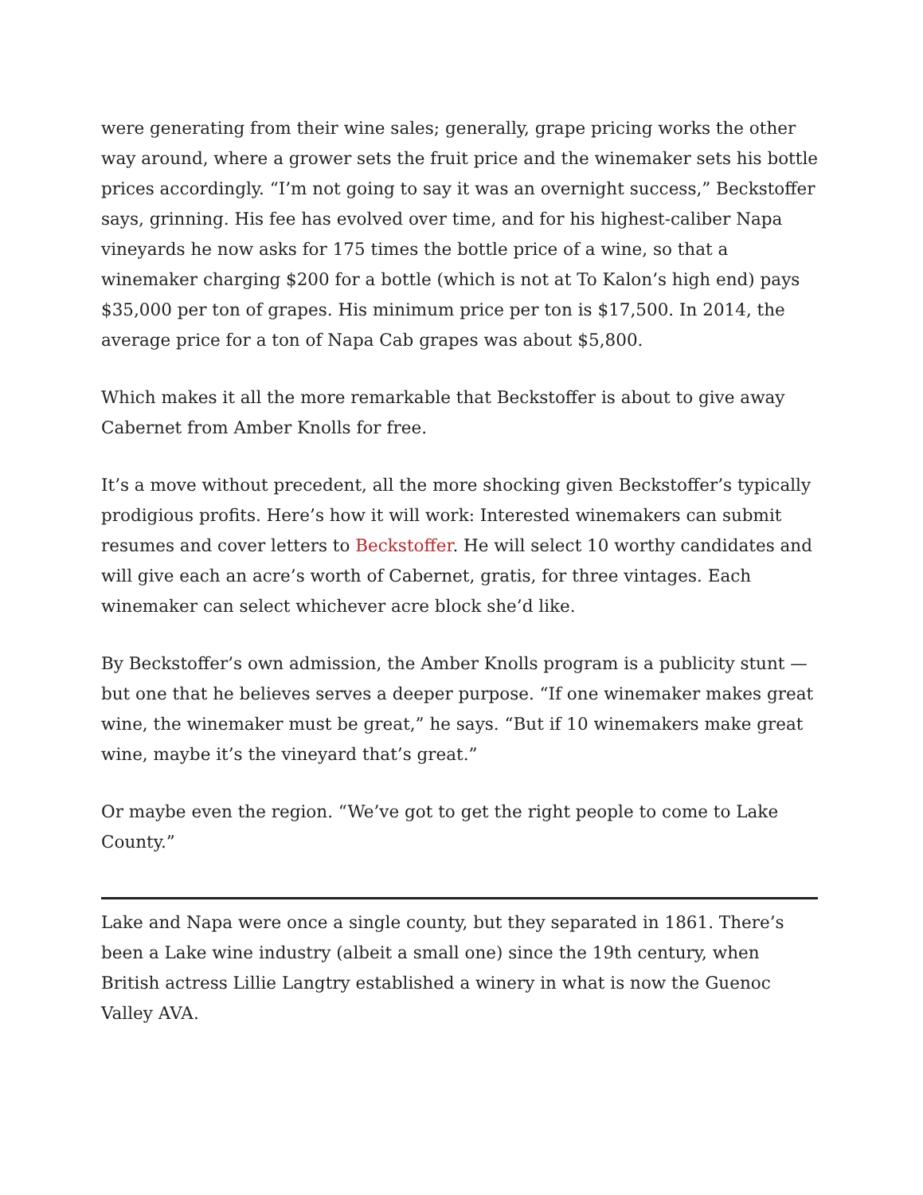were generating from their wine sales; generally, grape pricing works the other way around, where a grower sets the fruit price and the winemaker sets his bottle prices accordingly. “I’m not going to say it was an overnight success,” Beckstoffer says, grinning. His fee has evolved over time, and for his highest-caliber Napa vineyards he now asks for 175 times the bottle price of a wine, so that a winemaker charging $200 for a bottle (which is not at To Kalon’s high end) pays $35,000 per ton of grapes. His minimum price per ton is $17,500. In 2014, the average price for a ton of Napa Cab grapes was about $5,800.
Which makes it all the more remarkable that Beckstoffer is about to give away Cabernet from Amber Knolls for free.
It’s a move without precedent, all the more shocking given Beckstoffer’s typically prodigious profits. Here’s how it will work: Interested winemakers can submit resumes and cover letters to Beckstoffer. He will select 10 worthy candidates and will give each an acre’s worth of Cabernet, gratis, for three vintages. Each winemaker can select whichever acre block she’d like.
By Beckstoffer’s own admission, the Amber Knolls program is a publicity stunt — but one that he believes serves a deeper purpose. “If one winemaker makes great wine, the winemaker must be great,” he says. “But if 10 winemakers make great wine, maybe it’s the vineyard that’s great.”
Or maybe even the region. “We’ve got to get the right people to come to Lake County.”
Lake and Napa were once a single county, but they separated in 1861. There’s been a Lake wine industry (albeit a small one) since the 19th century, when British actress Lillie Langtry established a winery in what is now the Guenoc Valley AVA.